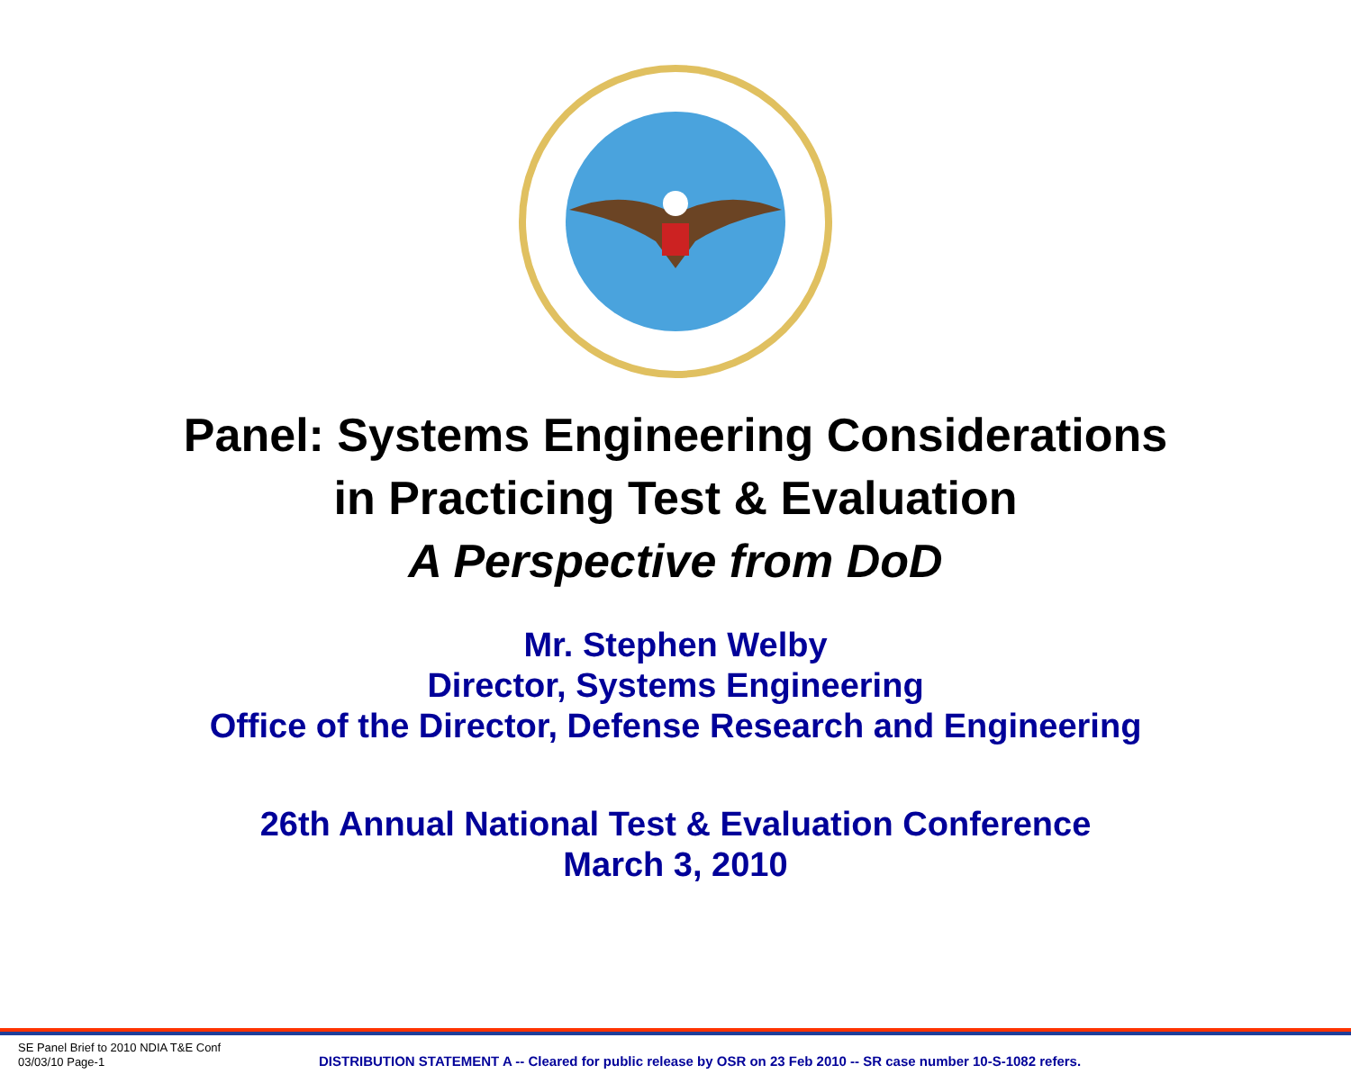Panel: Systems Engineering Considerations
in Practicing Test & Evaluation
A Perspective from DoD
Mr. Stephen Welby
Director, Systems Engineering
Office of the Director, Defense Research and Engineering
26th Annual National Test & Evaluation Conference
March 3, 2010
SE Panel Brief to 2010 NDIA T&E Conf
03/03/10 Page-1
DISTRIBUTION STATEMENT A -- Cleared for public release by OSR on 23 Feb 2010 -- SR case number 10-S-1082 refers.